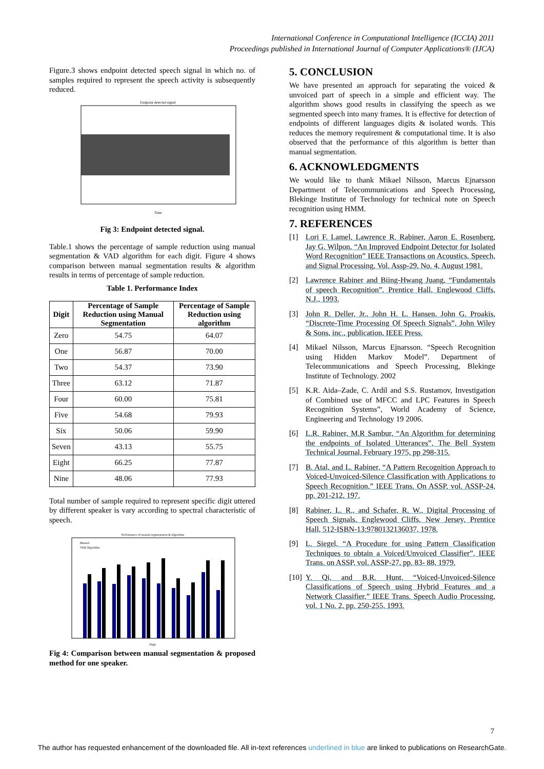International Conference in Computational Intelligence (ICCIA) 2011
Proceedings published in International Journal of Computer Applications® (IJCA)
Figure.3 shows endpoint detected speech signal in which no. of samples required to represent the speech activity is subsequently reduced.
Endpoint detected signal
Time
Fig 3: Endpoint detected signal.
Table.1 shows the percentage of sample reduction using manual segmentation & VAD algorithm for each digit. Figure 4 shows comparison between manual segmentation results & algorithm results in terms of percentage of sample reduction.
Table 1. Performance Index
| Digit | Percentage of Sample Reduction using Manual Segmentation | Percentage of Sample Reduction using algorithm |
| --- | --- | --- |
| Zero | 54.75 | 64.07 |
| One | 56.87 | 70.00 |
| Two | 54.37 | 73.90 |
| Three | 63.12 | 71.87 |
| Four | 60.00 | 75.81 |
| Five | 54.68 | 79.93 |
| Six | 50.06 | 59.90 |
| Seven | 43.13 | 55.75 |
| Eight | 66.25 | 77.87 |
| Nine | 48.06 | 77.93 |
Total number of sample required to represent specific digit uttered by different speaker is vary according to spectral characteristic of speech.
Performance of manual segmentation & Algorithm
Manual
VAD Algorithm
Digit
Fig 4: Comparison between manual segmentation & proposed method for one speaker.
5. CONCLUSION
We have presented an approach for separating the voiced & unvoiced part of speech in a simple and efficient way. The algorithm shows good results in classifying the speech as we segmented speech into many frames. It is effective for detection of endpoints of different languages digits & isolated words. This reduces the memory requirement & computational time. It is also observed that the performance of this algorithm is better than manual segmentation.
6. ACKNOWLEDGMENTS
We would like to thank Mikael Nilsson, Marcus Ejnarsson Department of Telecommunications and Speech Processing, Blekinge Institute of Technology for technical note on Speech recognition using HMM.
7. REFERENCES
[1] Lori F. Lamel, Lawrence R. Rabiner, Aaron E. Rosenberg, Jay G. Wilpon, “An Improved Endpoint Detector for Isolated Word Recognition” IEEE Transactions on Acoustics, Speech, and Signal Processing, Vol. Assp-29, No. 4, August 1981.
[2] Lawrence Rabiner and Biing-Hwang Juang, “Fundamentals of speech Recognition”, Prentice Hall, Englewood Cliffs, N.J., 1993.
[3] John R. Deller, Jr., John H. L. Hansen, John G. Proakis, “Discrete-Time Processing Of Speech Signals”, John Wiley & Sons, inc., publication, IEEE Press.
[4] Mikael Nilsson, Marcus Ejnarsson. “Speech Recognition using Hidden Markov Model”. Department of Telecommunications and Speech Processing, Blekinge Institute of Technology. 2002
[5] K.R. Aida–Zade, C. Ardil and S.S. Rustamov, Investigation of Combined use of MFCC and LPC Features in Speech Recognition Systems”, World Academy of Science, Engineering and Technology 19 2006.
[6] L.R. Rabiner, M.R Sambur, “An Algorithm for determining the endpoints of Isolated Utterances”, The Bell System Technical Journal, February 1975, pp 298-315.
[7] B. Atal, and L. Rabiner, “A Pattern Recognition Approach to Voiced-Unvoiced-Silence Classification with Applications to Speech Recognition,” IEEE Trans. On ASSP, vol. ASSP-24, pp. 201-212, 197.
[8] Rabiner, L. R., and Schafer, R. W., Digital Processing of Speech Signals, Englewood Cliffs, New Jersey, Prentice Hall, 512-ISBN-13:9780132136037, 1978.
[9] L. Siegel, “A Procedure for using Pattern Classification Techniques to obtain a Voiced/Unvoiced Classifier”, IEEE Trans. on ASSP, vol. ASSP-27, pp. 83- 88, 1979.
[10]
Y. Qi, and B.R. Hunt, “Voiced-Unvoiced-Silence Classifications of Speech using Hybrid Features and a Network Classifier,” IEEE Trans. Speech Audio Processing, vol. 1 No. 2, pp. 250-255, 1993.
7
The author has requested enhancement of the downloaded file. All in-text references underlined in blue are linked to publications on ResearchGate.